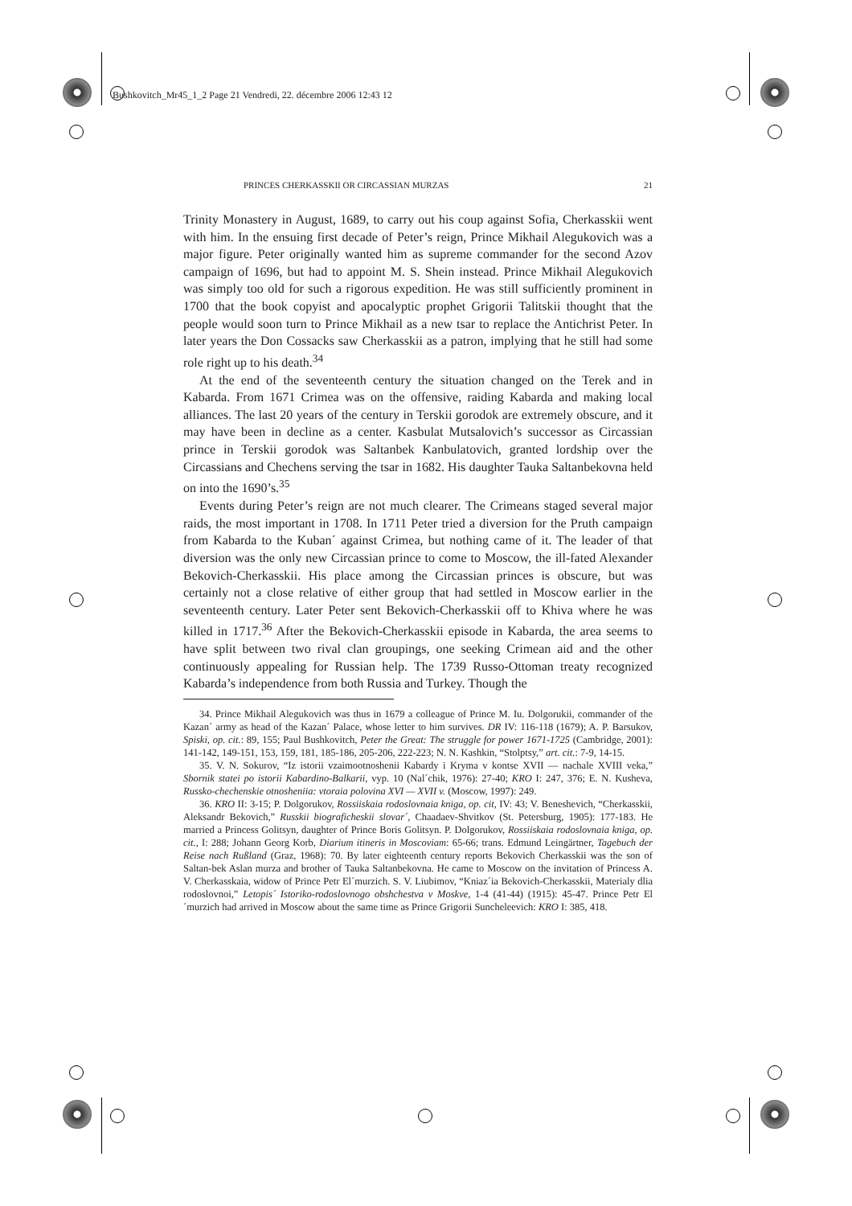Bushkovitch_Mr45_1_2 Page 21 Vendredi, 22. décembre 2006 12:43 12
PRINCES CHERKASSKII OR CIRCASSIAN MURZAS 21
Trinity Monastery in August, 1689, to carry out his coup against Sofia, Cherkasskii went with him. In the ensuing first decade of Peter’s reign, Prince Mikhail Alegukovich was a major figure. Peter originally wanted him as supreme commander for the second Azov campaign of 1696, but had to appoint M. S. Shein instead. Prince Mikhail Alegukovich was simply too old for such a rigorous expedition. He was still sufficiently prominent in 1700 that the book copyist and apocalyptic prophet Grigorii Talitskii thought that the people would soon turn to Prince Mikhail as a new tsar to replace the Antichrist Peter. In later years the Don Cossacks saw Cherkasskii as a patron, implying that he still had some role right up to his death.<sup>34</sup>
At the end of the seventeenth century the situation changed on the Terek and in Kabarda. From 1671 Crimea was on the offensive, raiding Kabarda and making local alliances. The last 20 years of the century in Terskii gorodok are extremely obscure, and it may have been in decline as a center. Kasbulat Mutsalovich’s successor as Circassian prince in Terskii gorodok was Saltanbek Kanbulatovich, granted lordship over the Circassians and Chechens serving the tsar in 1682. His daughter Tauka Saltanbekovna held on into the 1690’s.<sup>35</sup>
Events during Peter’s reign are not much clearer. The Crimeans staged several major raids, the most important in 1708. In 1711 Peter tried a diversion for the Pruth campaign from Kabarda to the Kuban´ against Crimea, but nothing came of it. The leader of that diversion was the only new Circassian prince to come to Moscow, the ill-fated Alexander Bekovich-Cherkasskii. His place among the Circassian princes is obscure, but was certainly not a close relative of either group that had settled in Moscow earlier in the seventeenth century. Later Peter sent Bekovich-Cherkasskii off to Khiva where he was killed in 1717.<sup>36</sup> After the Bekovich-Cherkasskii episode in Kabarda, the area seems to have split between two rival clan groupings, one seeking Crimean aid and the other continuously appealing for Russian help. The 1739 Russo-Ottoman treaty recognized Kabarda’s independence from both Russia and Turkey. Though the
34. Prince Mikhail Alegukovich was thus in 1679 a colleague of Prince M. Iu. Dolgorukii, commander of the Kazan´ army as head of the Kazan´ Palace, whose letter to him survives. DR IV: 116-118 (1679); A. P. Barsukov, Spiski, op. cit.: 89, 155; Paul Bushkovitch, Peter the Great: The struggle for power 1671-1725 (Cambridge, 2001): 141-142, 149-151, 153, 159, 181, 185-186, 205-206, 222-223; N. N. Kashkin, “Stolptsy,” art. cit.: 7-9, 14-15.
35. V. N. Sokurov, “Iz istorii vzaimootnoshenii Kabardy i Kryma v kontse XVII — nachale XVIII veka,” Sbornik statei po istorii Kabardino-Balkarii, vyp. 10 (Nal´chik, 1976): 27-40; KRO I: 247, 376; E. N. Kusheva, Russko-chechenskie otnosheniia: vtoraia polovina XVI — XVII v. (Moscow, 1997): 249.
36. KRO II: 3-15; P. Dolgorukov, Rossiiskaia rodoslovnaia kniga, op. cit, IV: 43; V. Beneshevich, “Cherkasskii, Aleksandr Bekovich,” Russkii biograficheskii slovar´, Chaadaev-Shvitkov (St. Petersburg, 1905): 177-183. He married a Princess Golitsyn, daughter of Prince Boris Golitsyn. P. Dolgorukov, Rossiiskaia rodoslovnaia kniga, op. cit., I: 288; Johann Georg Korb, Diarium itineris in Moscoviam: 65-66; trans. Edmund Leingärtner, Tagebuch der Reise nach Rußland (Graz, 1968): 70. By later eighteenth century reports Bekovich Cherkasskii was the son of Saltan-bek Aslan murza and brother of Tauka Saltanbekovna. He came to Moscow on the invitation of Princess A. V. Cherkasskaia, widow of Prince Petr El´murzich. S. V. Liubimov, “Kniaz´ia Bekovich-Cherkasskii, Materialy dlia rodoslovnoi,” Letopis´ Istoriko-rodoslovnogo obshchestva v Moskve, 1-4 (41-44) (1915): 45-47. Prince Petr El´murzich had arrived in Moscow about the same time as Prince Grigorii Suncheleevich: KRO I: 385, 418.